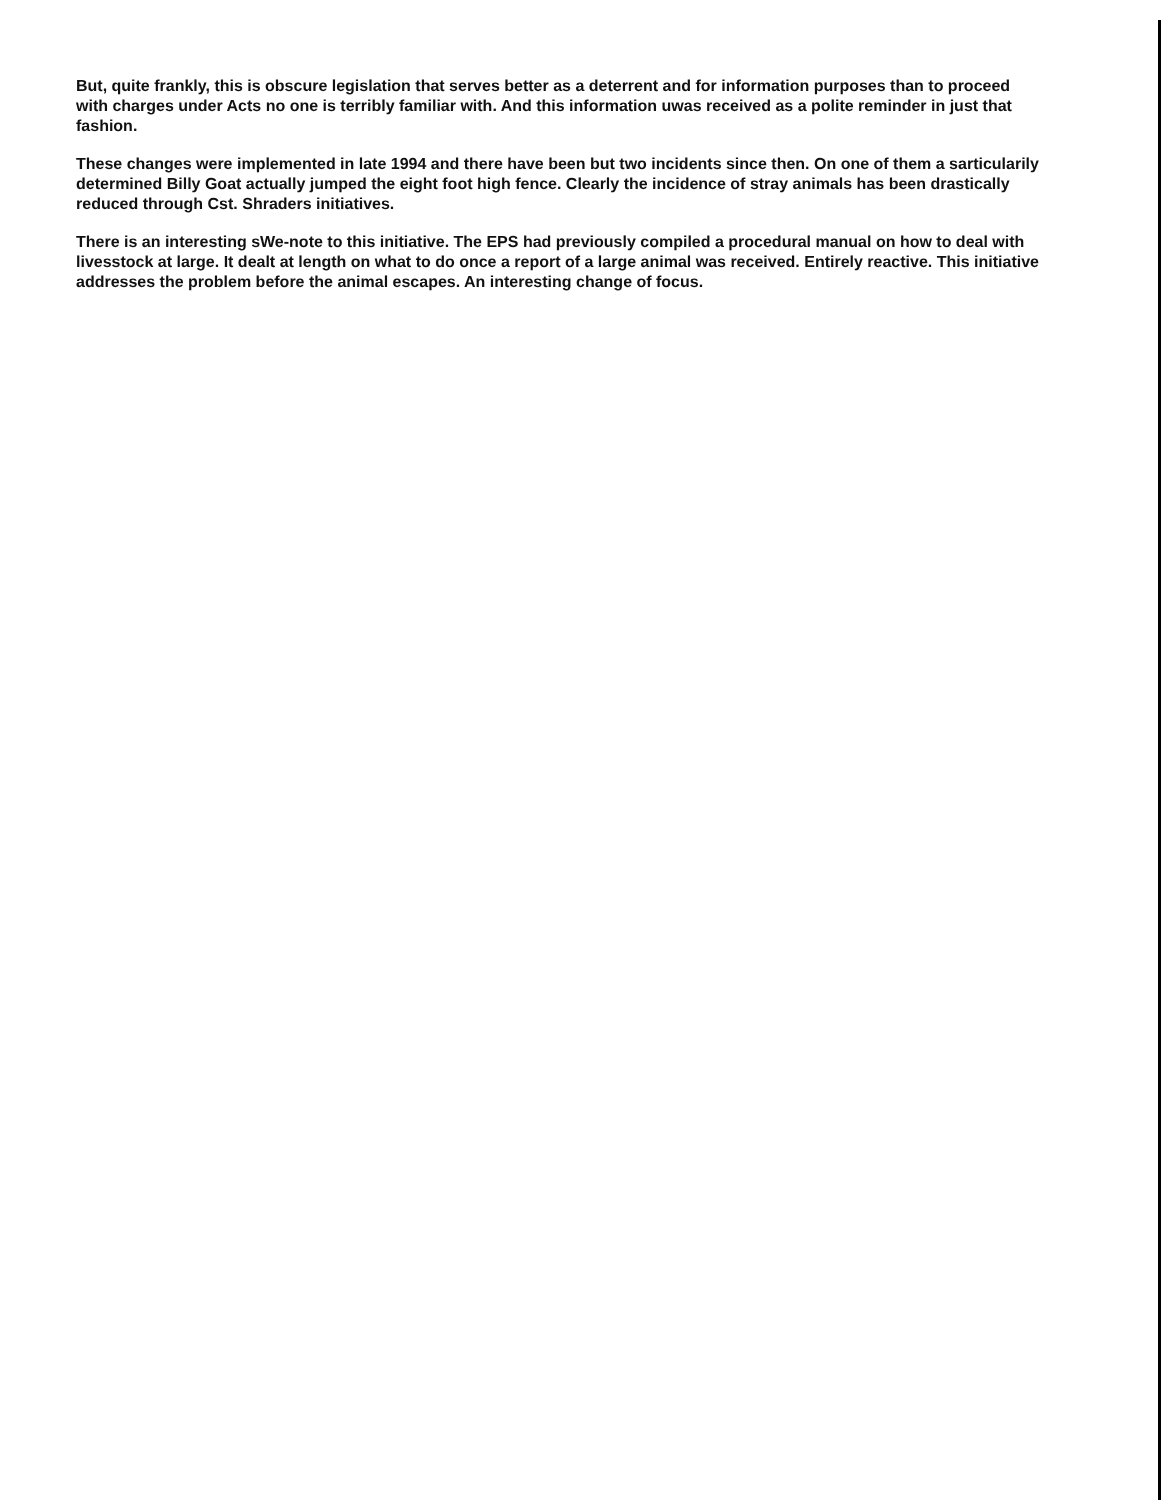But, quite frankly, this is obscure legislation that serves better as a deterrent and for information purposes than to proceed with charges under Acts no one is terribly familiar with. And this information uwas received as a polite reminder in just that fashion.
These changes were implemented in late 1994 and there have been but two incidents since then. On one of them a sarticularily determined Billy Goat actually jumped the eight foot high fence. Clearly the incidence of stray animals has been drastically reduced through Cst. Shraders initiatives.
There is an interesting sWe-note to this initiative. The EPS had previously compiled a procedural manual on how to deal with livesstock at large. It dealt at length on what to do once a report of a large animal was received. Entirely reactive. This initiative addresses the problem before the animal escapes. An interesting change of focus.